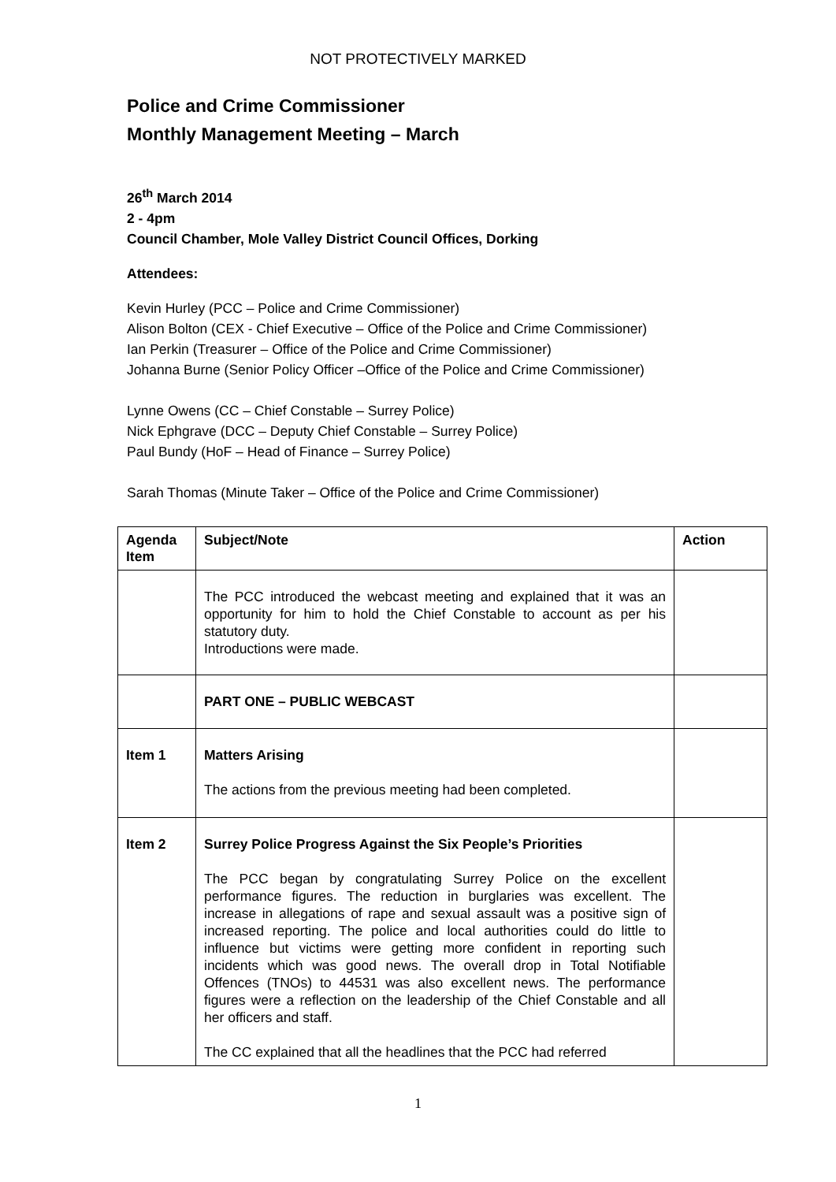NOT PROTECTIVELY MARKED
Police and Crime Commissioner
Monthly Management Meeting – March
26<sup>th</sup> March 2014
2 - 4pm
Council Chamber, Mole Valley District Council Offices, Dorking
Attendees:
Kevin Hurley (PCC – Police and Crime Commissioner)
Alison Bolton (CEX - Chief Executive – Office of the Police and Crime Commissioner)
Ian Perkin (Treasurer – Office of the Police and Crime Commissioner)
Johanna Burne (Senior Policy Officer –Office of the Police and Crime Commissioner)
Lynne Owens (CC – Chief Constable – Surrey Police)
Nick Ephgrave (DCC – Deputy Chief Constable – Surrey Police)
Paul Bundy (HoF – Head of Finance – Surrey Police)
Sarah Thomas (Minute Taker – Office of the Police and Crime Commissioner)
| Agenda Item | Subject/Note | Action |
| --- | --- | --- |
| | The PCC introduced the webcast meeting and explained that it was an opportunity for him to hold the Chief Constable to account as per his statutory duty. Introductions were made. | |
| | PART ONE – PUBLIC WEBCAST | |
| Item 1 | Matters Arising The actions from the previous meeting had been completed. | |
| Item 2 | Surrey Police Progress Against the Six People’s Priorities The PCC began by congratulating Surrey Police on the excellent performance figures. The reduction in burglaries was excellent. The increase in allegations of rape and sexual assault was a positive sign of increased reporting. The police and local authorities could do little to influence but victims were getting more confident in reporting such incidents which was good news. The overall drop in Total Notifiable Offences (TNOs) to 44531 was also excellent news. The performance figures were a reflection on the leadership of the Chief Constable and all her officers and staff. The CC explained that all the headlines that the PCC had referred | |
1